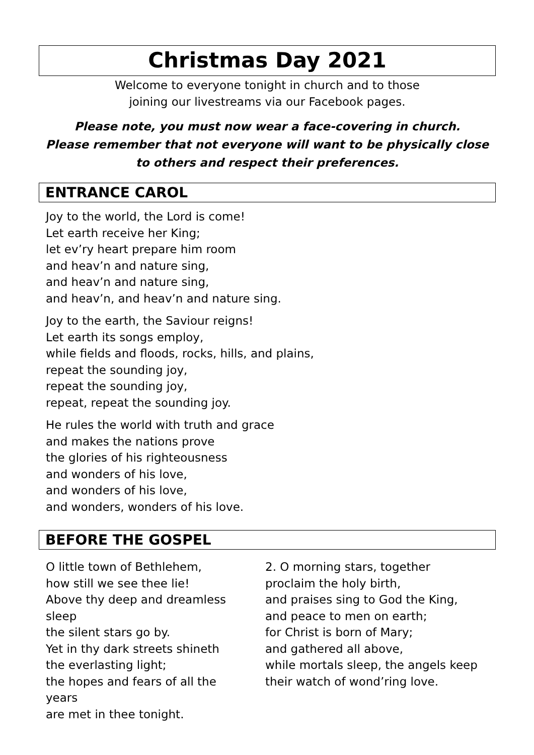Christmas Day 2021
Welcome to everyone tonight in church and to those
joining our livestreams via our Facebook pages.
Please note, you must now wear a face-covering in church.
Please remember that not everyone will want to be physically close
to others and respect their preferences.
ENTRANCE CAROL
Joy to the world, the Lord is come!
Let earth receive her King;
let ev’ry heart prepare him room
and heav’n and nature sing,
and heav’n and nature sing,
and heav’n, and heav’n and nature sing.
Joy to the earth, the Saviour reigns!
Let earth its songs employ,
while fields and floods, rocks, hills, and plains,
repeat the sounding joy,
repeat the sounding joy,
repeat, repeat the sounding joy.
He rules the world with truth and grace
and makes the nations prove
the glories of his righteousness
and wonders of his love,
and wonders of his love,
and wonders, wonders of his love.
BEFORE THE GOSPEL
O little town of Bethlehem,
how still we see thee lie!
Above thy deep and dreamless sleep
the silent stars go by.
Yet in thy dark streets shineth
the everlasting light;
the hopes and fears of all the years
are met in thee tonight.
2. O morning stars, together
proclaim the holy birth,
and praises sing to God the King,
and peace to men on earth;
for Christ is born of Mary;
and gathered all above,
while mortals sleep, the angels keep
their watch of wond’ring love.